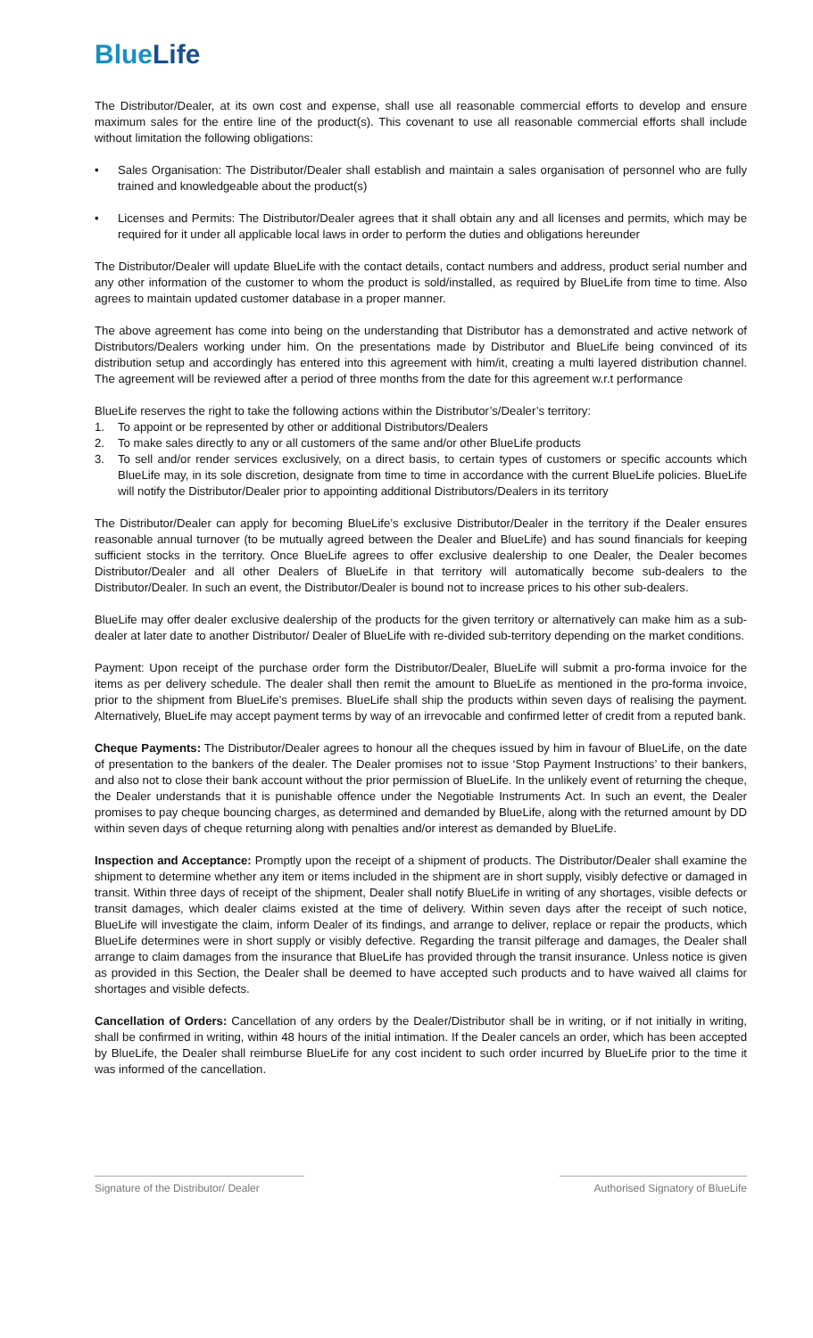BlueLife
The Distributor/Dealer, at its own cost and expense, shall use all reasonable commercial efforts to develop and ensure maximum sales for the entire line of the product(s). This covenant to use all reasonable commercial efforts shall include without limitation the following obligations:
• Sales Organisation: The Distributor/Dealer shall establish and maintain a sales organisation of personnel who are fully trained and knowledgeable about the product(s)
• Licenses and Permits: The Distributor/Dealer agrees that it shall obtain any and all licenses and permits, which may be required for it under all applicable local laws in order to perform the duties and obligations hereunder
The Distributor/Dealer will update BlueLife with the contact details, contact numbers and address, product serial number and any other information of the customer to whom the product is sold/installed, as required by BlueLife from time to time. Also agrees to maintain updated customer database in a proper manner.
The above agreement has come into being on the understanding that Distributor has a demonstrated and active network of Distributors/Dealers working under him. On the presentations made by Distributor and BlueLife being convinced of its distribution setup and accordingly has entered into this agreement with him/it, creating a multi layered distribution channel. The agreement will be reviewed after a period of three months from the date for this agreement w.r.t performance
BlueLife reserves the right to take the following actions within the Distributor’s/Dealer’s territory:
1. To appoint or be represented by other or additional Distributors/Dealers
2. To make sales directly to any or all customers of the same and/or other BlueLife products
3. To sell and/or render services exclusively, on a direct basis, to certain types of customers or specific accounts which BlueLife may, in its sole discretion, designate from time to time in accordance with the current BlueLife policies. BlueLife will notify the Distributor/Dealer prior to appointing additional Distributors/Dealers in its territory
The Distributor/Dealer can apply for becoming BlueLife’s exclusive Distributor/Dealer in the territory if the Dealer ensures reasonable annual turnover (to be mutually agreed between the Dealer and BlueLife) and has sound financials for keeping sufficient stocks in the territory. Once BlueLife agrees to offer exclusive dealership to one Dealer, the Dealer becomes Distributor/Dealer and all other Dealers of BlueLife in that territory will automatically become sub-dealers to the Distributor/Dealer. In such an event, the Distributor/Dealer is bound not to increase prices to his other sub-dealers.
BlueLife may offer dealer exclusive dealership of the products for the given territory or alternatively can make him as a sub-dealer at later date to another Distributor/ Dealer of BlueLife with re-divided sub-territory depending on the market conditions.
Payment: Upon receipt of the purchase order form the Distributor/Dealer, BlueLife will submit a pro-forma invoice for the items as per delivery schedule. The dealer shall then remit the amount to BlueLife as mentioned in the pro-forma invoice, prior to the shipment from BlueLife’s premises. BlueLife shall ship the products within seven days of realising the payment. Alternatively, BlueLife may accept payment terms by way of an irrevocable and confirmed letter of credit from a reputed bank.
Cheque Payments: The Distributor/Dealer agrees to honour all the cheques issued by him in favour of BlueLife, on the date of presentation to the bankers of the dealer. The Dealer promises not to issue ‘Stop Payment Instructions’ to their bankers, and also not to close their bank account without the prior permission of BlueLife. In the unlikely event of returning the cheque, the Dealer understands that it is punishable offence under the Negotiable Instruments Act. In such an event, the Dealer promises to pay cheque bouncing charges, as determined and demanded by BlueLife, along with the returned amount by DD within seven days of cheque returning along with penalties and/or interest as demanded by BlueLife.
Inspection and Acceptance: Promptly upon the receipt of a shipment of products. The Distributor/Dealer shall examine the shipment to determine whether any item or items included in the shipment are in short supply, visibly defective or damaged in transit. Within three days of receipt of the shipment, Dealer shall notify BlueLife in writing of any shortages, visible defects or transit damages, which dealer claims existed at the time of delivery. Within seven days after the receipt of such notice, BlueLife will investigate the claim, inform Dealer of its findings, and arrange to deliver, replace or repair the products, which BlueLife determines were in short supply or visibly defective. Regarding the transit pilferage and damages, the Dealer shall arrange to claim damages from the insurance that BlueLife has provided through the transit insurance. Unless notice is given as provided in this Section, the Dealer shall be deemed to have accepted such products and to have waived all claims for shortages and visible defects.
Cancellation of Orders: Cancellation of any orders by the Dealer/Distributor shall be in writing, or if not initially in writing, shall be confirmed in writing, within 48 hours of the initial intimation. If the Dealer cancels an order, which has been accepted by BlueLife, the Dealer shall reimburse BlueLife for any cost incident to such order incurred by BlueLife prior to the time it was informed of the cancellation.
Signature of the Distributor/ Dealer
Authorised Signatory of BlueLife